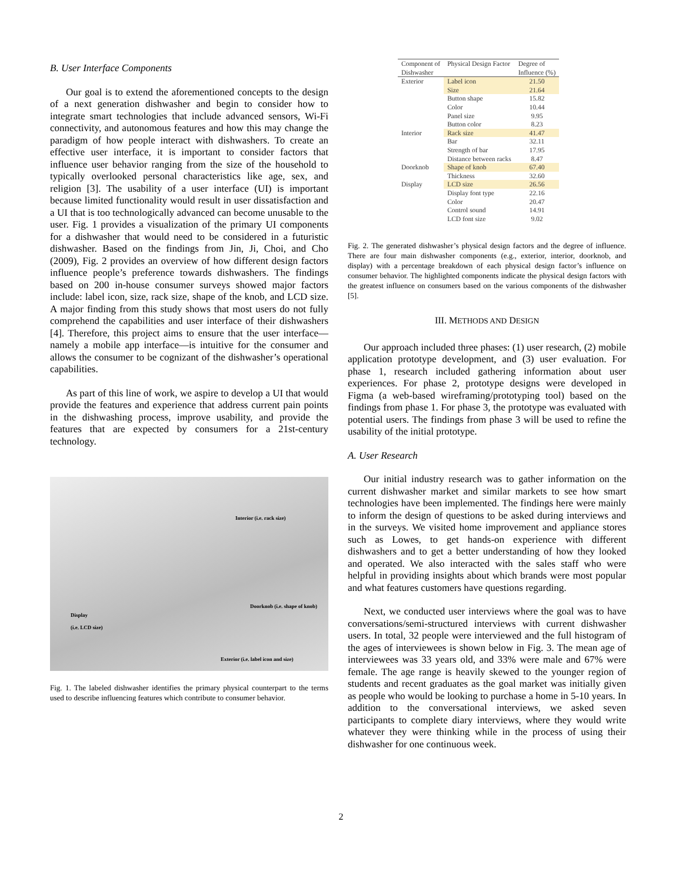B. User Interface Components
Our goal is to extend the aforementioned concepts to the design of a next generation dishwasher and begin to consider how to integrate smart technologies that include advanced sensors, Wi-Fi connectivity, and autonomous features and how this may change the paradigm of how people interact with dishwashers. To create an effective user interface, it is important to consider factors that influence user behavior ranging from the size of the household to typically overlooked personal characteristics like age, sex, and religion [3]. The usability of a user interface (UI) is important because limited functionality would result in user dissatisfaction and a UI that is too technologically advanced can become unusable to the user. Fig. 1 provides a visualization of the primary UI components for a dishwasher that would need to be considered in a futuristic dishwasher. Based on the findings from Jin, Ji, Choi, and Cho (2009), Fig. 2 provides an overview of how different design factors influence people’s preference towards dishwashers. The findings based on 200 in-house consumer surveys showed major factors include: label icon, size, rack size, shape of the knob, and LCD size. A major finding from this study shows that most users do not fully comprehend the capabilities and user interface of their dishwashers [4]. Therefore, this project aims to ensure that the user interface—namely a mobile app interface—is intuitive for the consumer and allows the consumer to be cognizant of the dishwasher’s operational capabilities.
As part of this line of work, we aspire to develop a UI that would provide the features and experience that address current pain points in the dishwashing process, improve usability, and provide the features that are expected by consumers for a 21st-century technology.
Interior (i.e. rack size)
Doorknob (i.e. shape of knob)
Display
(i.e. LCD size)
Exterior (i.e. label icon and size)
Fig. 1. The labeled dishwasher identifies the primary physical counterpart to the terms used to describe influencing features which contribute to consumer behavior.
| Component of Dishwasher | Physical Design Factor | Degree of Influence (%) |
| --- | --- | --- |
| Exterior | Label icon | 21.50 |
| | Size | 21.64 |
| | Button shape | 15.82 |
| | Color | 10.44 |
| | Panel size | 9.95 |
| | Button color | 8.23 |
| Interior | Rack size | 41.47 |
| | Bar | 32.11 |
| | Strength of bar | 17.95 |
| | Distance between racks | 8.47 |
| Doorknob | Shape of knob | 67.40 |
| | Thickness | 32.60 |
| Display | LCD size | 26.56 |
| | Display font type | 22.16 |
| | Color | 20.47 |
| | Control sound | 14.91 |
| | LCD font size | 9.02 |
Fig. 2. The generated dishwasher’s physical design factors and the degree of influence. There are four main dishwasher components (e.g., exterior, interior, doorknob, and display) with a percentage breakdown of each physical design factor’s influence on consumer behavior. The highlighted components indicate the physical design factors with the greatest influence on consumers based on the various components of the dishwasher [5].
III. METHODS AND DESIGN
Our approach included three phases: (1) user research, (2) mobile application prototype development, and (3) user evaluation. For phase 1, research included gathering information about user experiences. For phase 2, prototype designs were developed in Figma (a web-based wireframing/prototyping tool) based on the findings from phase 1. For phase 3, the prototype was evaluated with potential users. The findings from phase 3 will be used to refine the usability of the initial prototype.
A. User Research
Our initial industry research was to gather information on the current dishwasher market and similar markets to see how smart technologies have been implemented. The findings here were mainly to inform the design of questions to be asked during interviews and in the surveys. We visited home improvement and appliance stores such as Lowes, to get hands-on experience with different dishwashers and to get a better understanding of how they looked and operated. We also interacted with the sales staff who were helpful in providing insights about which brands were most popular and what features customers have questions regarding.
Next, we conducted user interviews where the goal was to have conversations/semi-structured interviews with current dishwasher users. In total, 32 people were interviewed and the full histogram of the ages of interviewees is shown below in Fig. 3. The mean age of interviewees was 33 years old, and 33% were male and 67% were female. The age range is heavily skewed to the younger region of students and recent graduates as the goal market was initially given as people who would be looking to purchase a home in 5-10 years. In addition to the conversational interviews, we asked seven participants to complete diary interviews, where they would write whatever they were thinking while in the process of using their dishwasher for one continuous week.
2